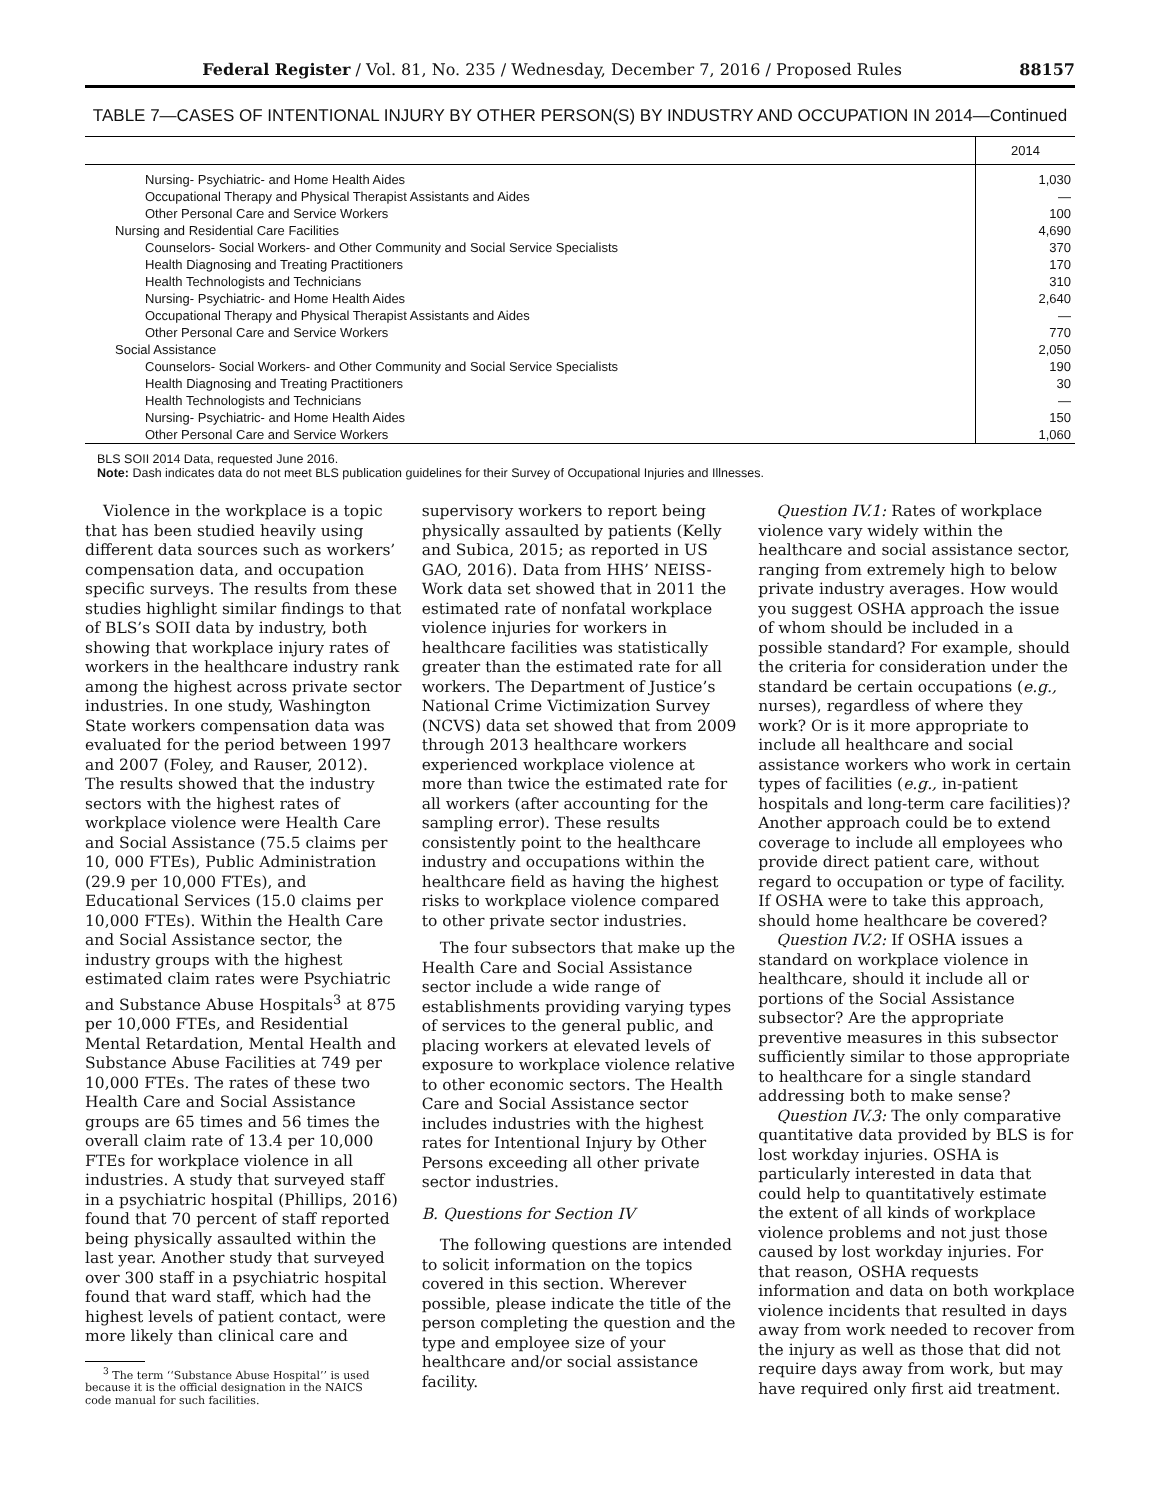Federal Register / Vol. 81, No. 235 / Wednesday, December 7, 2016 / Proposed Rules
88157
TABLE 7—CASES OF INTENTIONAL INJURY BY OTHER PERSON(S) BY INDUSTRY AND OCCUPATION IN 2014—Continued
| | 2014 |
| --- | --- |
| Nursing- Psychiatric- and Home Health Aides | 1,030 |
| Occupational Therapy and Physical Therapist Assistants and Aides | — |
| Other Personal Care and Service Workers | 100 |
| Nursing and Residential Care Facilities | 4,690 |
| Counselors- Social Workers- and Other Community and Social Service Specialists | 370 |
| Health Diagnosing and Treating Practitioners | 170 |
| Health Technologists and Technicians | 310 |
| Nursing- Psychiatric- and Home Health Aides | 2,640 |
| Occupational Therapy and Physical Therapist Assistants and Aides | — |
| Other Personal Care and Service Workers | 770 |
| Social Assistance | 2,050 |
| Counselors- Social Workers- and Other Community and Social Service Specialists | 190 |
| Health Diagnosing and Treating Practitioners | 30 |
| Health Technologists and Technicians | — |
| Nursing- Psychiatric- and Home Health Aides | 150 |
| Other Personal Care and Service Workers | 1,060 |
BLS SOII 2014 Data, requested June 2016.
Note: Dash indicates data do not meet BLS publication guidelines for their Survey of Occupational Injuries and Illnesses.
Violence in the workplace is a topic that has been studied heavily using different data sources such as workers’ compensation data, and occupation specific surveys. The results from these studies highlight similar findings to that of BLS’s SOII data by industry, both showing that workplace injury rates of workers in the healthcare industry rank among the highest across private sector industries. In one study, Washington State workers compensation data was evaluated for the period between 1997 and 2007 (Foley, and Rauser, 2012). The results showed that the industry sectors with the highest rates of workplace violence were Health Care and Social Assistance (75.5 claims per 10, 000 FTEs), Public Administration (29.9 per 10,000 FTEs), and Educational Services (15.0 claims per 10,000 FTEs). Within the Health Care and Social Assistance sector, the industry groups with the highest estimated claim rates were Psychiatric and Substance Abuse Hospitals<sup>3</sup> at 875 per 10,000 FTEs, and Residential Mental Retardation, Mental Health and Substance Abuse Facilities at 749 per 10,000 FTEs. The rates of these two Health Care and Social Assistance groups are 65 times and 56 times the overall claim rate of 13.4 per 10,000 FTEs for workplace violence in all industries. A study that surveyed staff in a psychiatric hospital (Phillips, 2016) found that 70 percent of staff reported being physically assaulted within the last year. Another study that surveyed over 300 staff in a psychiatric hospital found that ward staff, which had the highest levels of patient contact, were more likely than clinical care and
<sup>3</sup> The term ‘‘Substance Abuse Hospital’’ is used because it is the official designation in the NAICS code manual for such facilities.
supervisory workers to report being physically assaulted by patients (Kelly and Subica, 2015; as reported in US GAO, 2016). Data from HHS’ NEISS-Work data set showed that in 2011 the estimated rate of nonfatal workplace violence injuries for workers in healthcare facilities was statistically greater than the estimated rate for all workers. The Department of Justice’s National Crime Victimization Survey (NCVS) data set showed that from 2009 through 2013 healthcare workers experienced workplace violence at more than twice the estimated rate for all workers (after accounting for the sampling error). These results consistently point to the healthcare industry and occupations within the healthcare field as having the highest risks to workplace violence compared to other private sector industries.
The four subsectors that make up the Health Care and Social Assistance sector include a wide range of establishments providing varying types of services to the general public, and placing workers at elevated levels of exposure to workplace violence relative to other economic sectors. The Health Care and Social Assistance sector includes industries with the highest rates for Intentional Injury by Other Persons exceeding all other private sector industries.
B. Questions for Section IV
The following questions are intended to solicit information on the topics covered in this section. Wherever possible, please indicate the title of the person completing the question and the type and employee size of your healthcare and/or social assistance facility.
Question IV.1: Rates of workplace violence vary widely within the healthcare and social assistance sector, ranging from extremely high to below private industry averages. How would you suggest OSHA approach the issue of whom should be included in a possible standard? For example, should the criteria for consideration under the standard be certain occupations (e.g., nurses), regardless of where they work? Or is it more appropriate to include all healthcare and social assistance workers who work in certain types of facilities (e.g., in-patient hospitals and long-term care facilities)? Another approach could be to extend coverage to include all employees who provide direct patient care, without regard to occupation or type of facility. If OSHA were to take this approach, should home healthcare be covered?
Question IV.2: If OSHA issues a standard on workplace violence in healthcare, should it include all or portions of the Social Assistance subsector? Are the appropriate preventive measures in this subsector sufficiently similar to those appropriate to healthcare for a single standard addressing both to make sense?
Question IV.3: The only comparative quantitative data provided by BLS is for lost workday injuries. OSHA is particularly interested in data that could help to quantitatively estimate the extent of all kinds of workplace violence problems and not just those caused by lost workday injuries. For that reason, OSHA requests information and data on both workplace violence incidents that resulted in days away from work needed to recover from the injury as well as those that did not require days away from work, but may have required only first aid treatment.